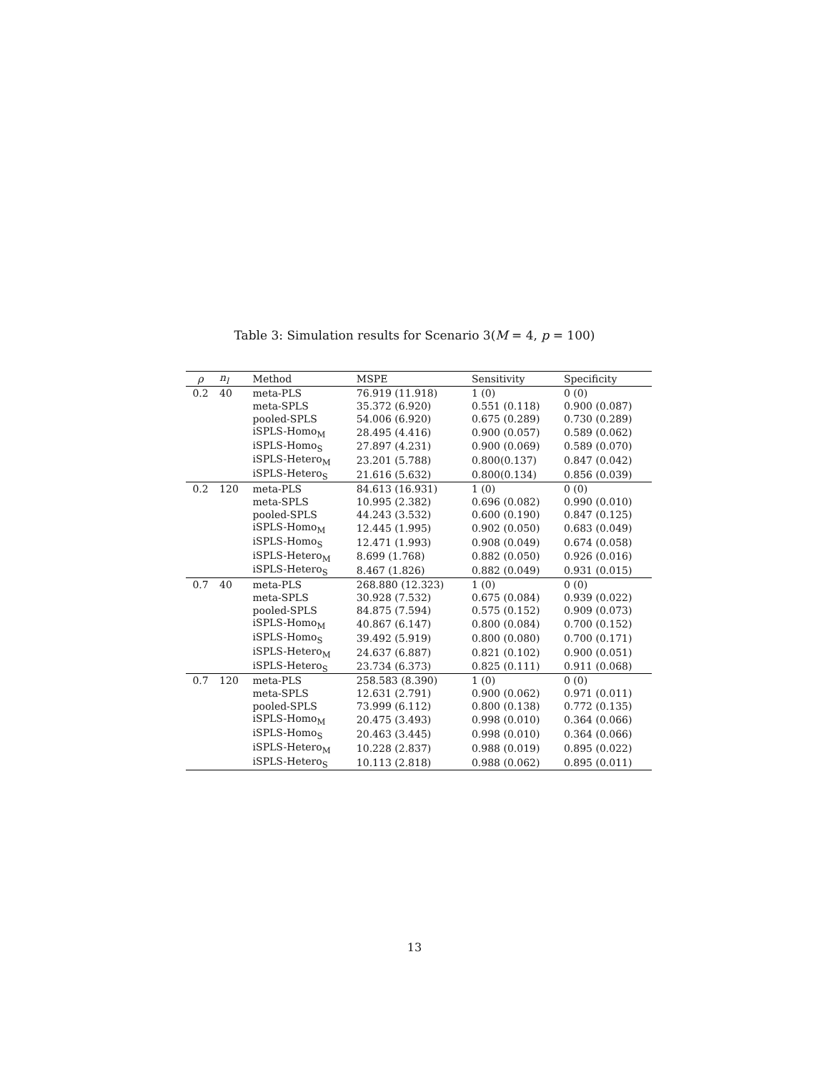Table 3: Simulation results for Scenario 3(M = 4, p = 100)
| ρ | n<sub>l</sub> | Method | MSPE | Sensitivity | Specificity |
| --- | --- | --- | --- | --- | --- |
| 0.2 | 40 | meta-PLS | 76.919 (11.918) | 1 (0) | 0 (0) |
| | | meta-SPLS | 35.372 (6.920) | 0.551 (0.118) | 0.900 (0.087) |
| | | pooled-SPLS | 54.006 (6.920) | 0.675 (0.289) | 0.730 (0.289) |
| | | iSPLS-Homo<sub>M</sub> | 28.495 (4.416) | 0.900 (0.057) | 0.589 (0.062) |
| | | iSPLS-Homo<sub>S</sub> | 27.897 (4.231) | 0.900 (0.069) | 0.589 (0.070) |
| | | iSPLS-Hetero<sub>M</sub> | 23.201 (5.788) | 0.800(0.137) | 0.847 (0.042) |
| | | iSPLS-Hetero<sub>S</sub> | 21.616 (5.632) | 0.800(0.134) | 0.856 (0.039) |
| 0.2 | 120 | meta-PLS | 84.613 (16.931) | 1 (0) | 0 (0) |
| | | meta-SPLS | 10.995 (2.382) | 0.696 (0.082) | 0.990 (0.010) |
| | | pooled-SPLS | 44.243 (3.532) | 0.600 (0.190) | 0.847 (0.125) |
| | | iSPLS-Homo<sub>M</sub> | 12.445 (1.995) | 0.902 (0.050) | 0.683 (0.049) |
| | | iSPLS-Homo<sub>S</sub> | 12.471 (1.993) | 0.908 (0.049) | 0.674 (0.058) |
| | | iSPLS-Hetero<sub>M</sub> | 8.699 (1.768) | 0.882 (0.050) | 0.926 (0.016) |
| | | iSPLS-Hetero<sub>S</sub> | 8.467 (1.826) | 0.882 (0.049) | 0.931 (0.015) |
| 0.7 | 40 | meta-PLS | 268.880 (12.323) | 1 (0) | 0 (0) |
| | | meta-SPLS | 30.928 (7.532) | 0.675 (0.084) | 0.939 (0.022) |
| | | pooled-SPLS | 84.875 (7.594) | 0.575 (0.152) | 0.909 (0.073) |
| | | iSPLS-Homo<sub>M</sub> | 40.867 (6.147) | 0.800 (0.084) | 0.700 (0.152) |
| | | iSPLS-Homo<sub>S</sub> | 39.492 (5.919) | 0.800 (0.080) | 0.700 (0.171) |
| | | iSPLS-Hetero<sub>M</sub> | 24.637 (6.887) | 0.821 (0.102) | 0.900 (0.051) |
| | | iSPLS-Hetero<sub>S</sub> | 23.734 (6.373) | 0.825 (0.111) | 0.911 (0.068) |
| 0.7 | 120 | meta-PLS | 258.583 (8.390) | 1 (0) | 0 (0) |
| | | meta-SPLS | 12.631 (2.791) | 0.900 (0.062) | 0.971 (0.011) |
| | | pooled-SPLS | 73.999 (6.112) | 0.800 (0.138) | 0.772 (0.135) |
| | | iSPLS-Homo<sub>M</sub> | 20.475 (3.493) | 0.998 (0.010) | 0.364 (0.066) |
| | | iSPLS-Homo<sub>S</sub> | 20.463 (3.445) | 0.998 (0.010) | 0.364 (0.066) |
| | | iSPLS-Hetero<sub>M</sub> | 10.228 (2.837) | 0.988 (0.019) | 0.895 (0.022) |
| | | iSPLS-Hetero<sub>S</sub> | 10.113 (2.818) | 0.988 (0.062) | 0.895 (0.011) |
13